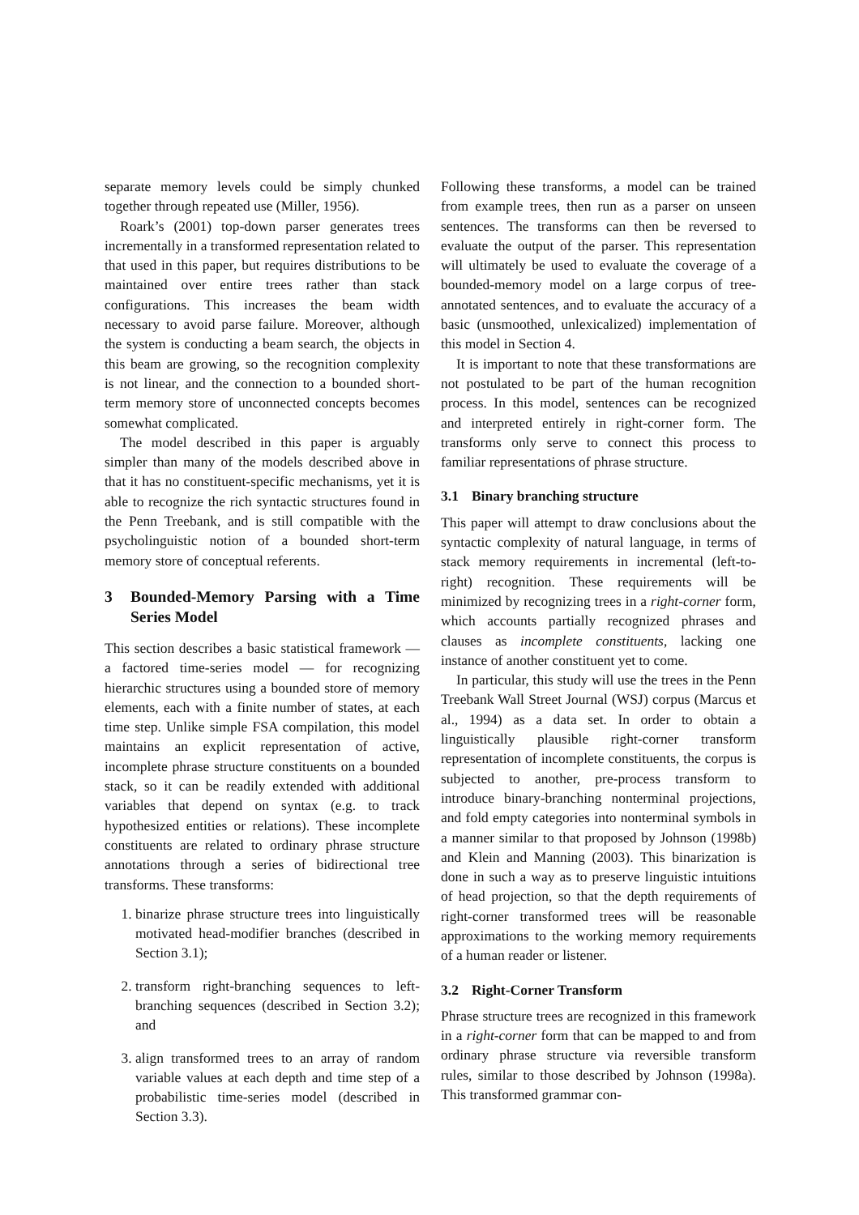separate memory levels could be simply chunked together through repeated use (Miller, 1956).
Roark’s (2001) top-down parser generates trees incrementally in a transformed representation related to that used in this paper, but requires distributions to be maintained over entire trees rather than stack configurations. This increases the beam width necessary to avoid parse failure. Moreover, although the system is conducting a beam search, the objects in this beam are growing, so the recognition complexity is not linear, and the connection to a bounded short-term memory store of unconnected concepts becomes somewhat complicated.
The model described in this paper is arguably simpler than many of the models described above in that it has no constituent-specific mechanisms, yet it is able to recognize the rich syntactic structures found in the Penn Treebank, and is still compatible with the psycholinguistic notion of a bounded short-term memory store of conceptual referents.
3 Bounded-Memory Parsing with a Time Series Model
This section describes a basic statistical framework — a factored time-series model — for recognizing hierarchic structures using a bounded store of memory elements, each with a finite number of states, at each time step. Unlike simple FSA compilation, this model maintains an explicit representation of active, incomplete phrase structure constituents on a bounded stack, so it can be readily extended with additional variables that depend on syntax (e.g. to track hypothesized entities or relations). These incomplete constituents are related to ordinary phrase structure annotations through a series of bidirectional tree transforms. These transforms:
1. binarize phrase structure trees into linguistically motivated head-modifier branches (described in Section 3.1);
2. transform right-branching sequences to left-branching sequences (described in Section 3.2); and
3. align transformed trees to an array of random variable values at each depth and time step of a probabilistic time-series model (described in Section 3.3).
Following these transforms, a model can be trained from example trees, then run as a parser on unseen sentences. The transforms can then be reversed to evaluate the output of the parser. This representation will ultimately be used to evaluate the coverage of a bounded-memory model on a large corpus of tree-annotated sentences, and to evaluate the accuracy of a basic (unsmoothed, unlexicalized) implementation of this model in Section 4.
It is important to note that these transformations are not postulated to be part of the human recognition process. In this model, sentences can be recognized and interpreted entirely in right-corner form. The transforms only serve to connect this process to familiar representations of phrase structure.
3.1 Binary branching structure
This paper will attempt to draw conclusions about the syntactic complexity of natural language, in terms of stack memory requirements in incremental (left-to-right) recognition. These requirements will be minimized by recognizing trees in a right-corner form, which accounts partially recognized phrases and clauses as incomplete constituents, lacking one instance of another constituent yet to come.
In particular, this study will use the trees in the Penn Treebank Wall Street Journal (WSJ) corpus (Marcus et al., 1994) as a data set. In order to obtain a linguistically plausible right-corner transform representation of incomplete constituents, the corpus is subjected to another, pre-process transform to introduce binary-branching nonterminal projections, and fold empty categories into nonterminal symbols in a manner similar to that proposed by Johnson (1998b) and Klein and Manning (2003). This binarization is done in such a way as to preserve linguistic intuitions of head projection, so that the depth requirements of right-corner transformed trees will be reasonable approximations to the working memory requirements of a human reader or listener.
3.2 Right-Corner Transform
Phrase structure trees are recognized in this framework in a right-corner form that can be mapped to and from ordinary phrase structure via reversible transform rules, similar to those described by Johnson (1998a). This transformed grammar con-